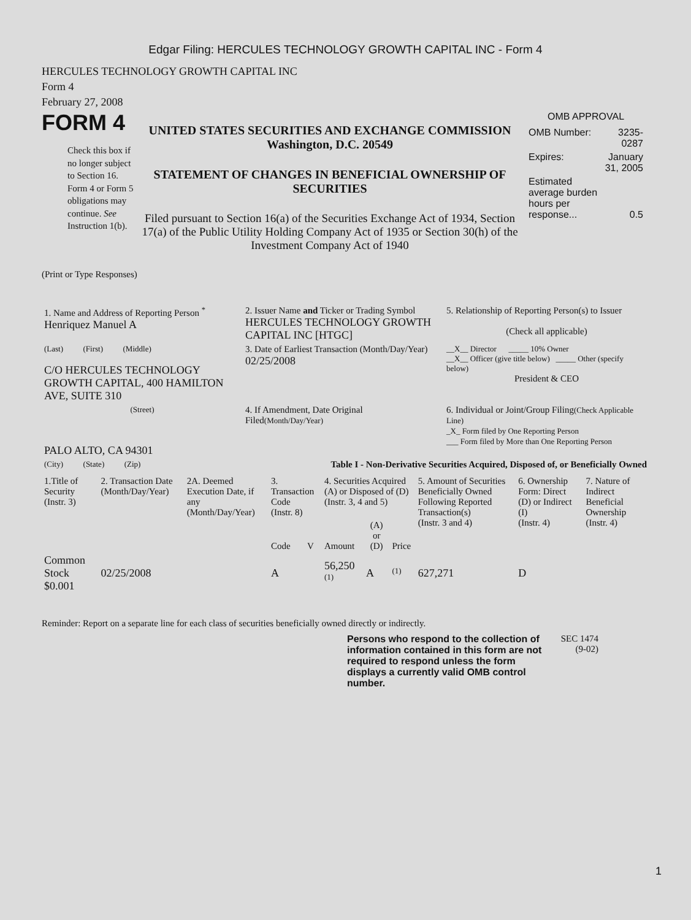Edgar Filing: HERCULES TECHNOLOGY GROWTH CAPITAL INC - Form 4
HERCULES TECHNOLOGY GROWTH CAPITAL INC
Form 4
February 27, 2008
FORM 4
Check this box if no longer subject to Section 16. Form 4 or Form 5 obligations may continue. See Instruction 1(b).
UNITED STATES SECURITIES AND EXCHANGE COMMISSION
Washington, D.C. 20549
STATEMENT OF CHANGES IN BENEFICIAL OWNERSHIP OF SECURITIES
Filed pursuant to Section 16(a) of the Securities Exchange Act of 1934, Section 17(a) of the Public Utility Holding Company Act of 1935 or Section 30(h) of the Investment Company Act of 1940
OMB APPROVAL
| OMB Number: | 3235-0287 |
| Expires: | January 31, 2005 |
| Estimated average burden hours per response... | 0.5 |
(Print or Type Responses)
| 1. Name and Address of Reporting Person <sup>*</sup> Henriquez Manuel A | 2. Issuer Name and Ticker or Trading Symbol HERCULES TECHNOLOGY GROWTH CAPITAL INC [HTGC] | 5. Relationship of Reporting Person(s) to Issuer (Check all applicable) |
| (Last) (First) (Middle) C/O HERCULES TECHNOLOGY GROWTH CAPITAL, 400 HAMILTON AVE, SUITE 310 | 3. Date of Earliest Transaction (Month/Day/Year) 02/25/2008 | __X__ Director _____ 10% Owner __X__ Officer (give title below) _____ Other (specify below) President & CEO |
| (Street) PALO ALTO, CA 94301 | 4. If Amendment, Date Original Filed (Month/Day/Year) | 6. Individual or Joint/Group Filing (Check Applicable Line) _X_ Form filed by One Reporting Person ___ Form filed by More than One Reporting Person |
| (City) (State) (Zip) | Table I - Non-Derivative Securities Acquired, Disposed of, or Beneficially Owned | |
| 1.Title of Security (Instr. 3) | 2. Transaction Date (Month/Day/Year) | 2A. Deemed Execution Date, if any (Month/Day/Year) | 3. Transaction Code (Instr. 8) | | 4. Securities Acquired (A) or Disposed of (D) (Instr. 3, 4 and 5) | | | 5. Amount of Securities Beneficially Owned Following Reported Transaction(s) (Instr. 3 and 4) | 6. Ownership Form: Direct (D) or Indirect (I) (Instr. 4) | 7. Nature of Indirect Beneficial Ownership (Instr. 4) |
| --- | --- | --- | --- | --- | --- | --- | --- | --- | --- | --- |
| | | | Code | V | Amount | (A) or (D) | Price | | | |
| Common Stock $0.001 | 02/25/2008 | | A | | 56,250 <sup>(1)</sup> | A | <sup>(1)</sup> | 627,271 | D | |
Reminder: Report on a separate line for each class of securities beneficially owned directly or indirectly.
Persons who respond to the collection of information contained in this form are not required to respond unless the form displays a currently valid OMB control number.
SEC 1474
(9-02)
1